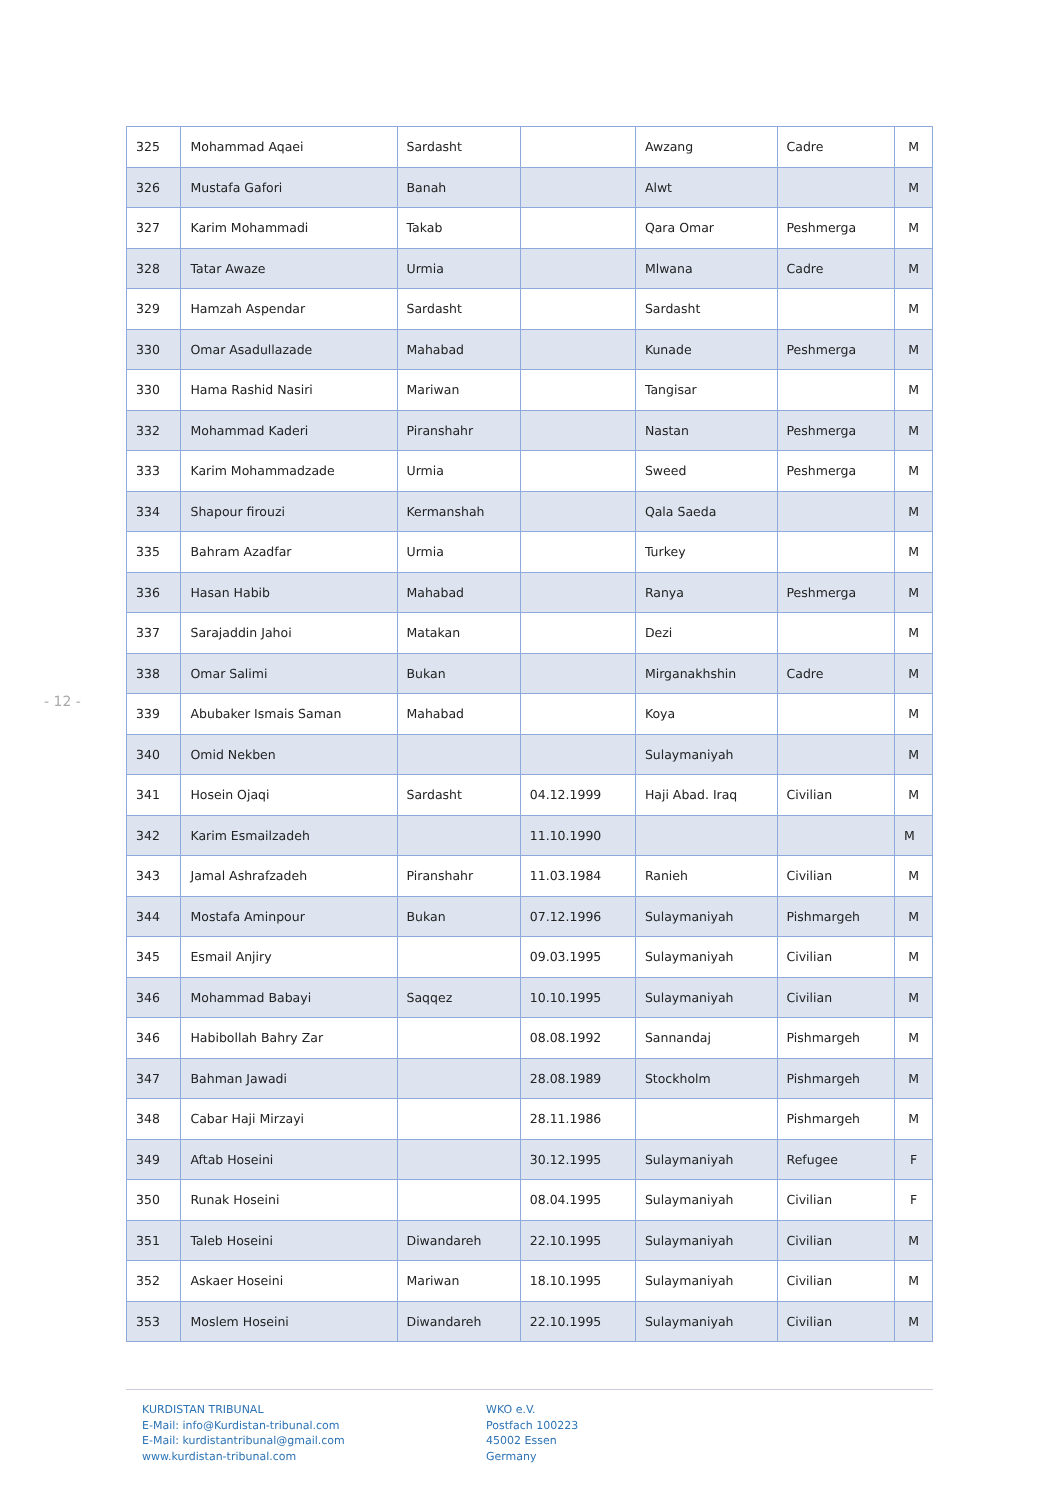- 12 -
| 325 | Mohammad Aqaei | Sardasht | | Awzang | Cadre | M |
| 326 | Mustafa Gafori | Banah | | Alwt | | M |
| 327 | Karim Mohammadi | Takab | | Qara Omar | Peshmerga | M |
| 328 | Tatar Awaze | Urmia | | Mlwana | Cadre | M |
| 329 | Hamzah Aspendar | Sardasht | | Sardasht | | M |
| 330 | Omar Asadullazade | Mahabad | | Kunade | Peshmerga | M |
| 330 | Hama Rashid Nasiri | Mariwan | | Tangisar | | M |
| 332 | Mohammad Kaderi | Piranshahr | | Nastan | Peshmerga | M |
| 333 | Karim Mohammadzade | Urmia | | Sweed | Peshmerga | M |
| 334 | Shapour firouzi | Kermanshah | | Qala Saeda | | M |
| 335 | Bahram Azadfar | Urmia | | Turkey | | M |
| 336 | Hasan Habib | Mahabad | | Ranya | Peshmerga | M |
| 337 | Sarajaddin Jahoi | Matakan | | Dezi | | M |
| 338 | Omar Salimi | Bukan | | Mirganakhshin | Cadre | M |
| 339 | Abubaker Ismais Saman | Mahabad | | Koya | | M |
| 340 | Omid Nekben | | | Sulaymaniyah | | M |
| 341 | Hosein Ojaqi | Sardasht | 04.12.1999 | Haji Abad. Iraq | Civilian | M |
| 342 | Karim Esmailzadeh | | 11.10.1990 | | | M |
| 343 | Jamal Ashrafzadeh | Piranshahr | 11.03.1984 | Ranieh | Civilian | M |
| 344 | Mostafa Aminpour | Bukan | 07.12.1996 | Sulaymaniyah | Pishmargeh | M |
| 345 | Esmail Anjiry | | 09.03.1995 | Sulaymaniyah | Civilian | M |
| 346 | Mohammad Babayi | Saqqez | 10.10.1995 | Sulaymaniyah | Civilian | M |
| 346 | Habibollah Bahry Zar | | 08.08.1992 | Sannandaj | Pishmargeh | M |
| 347 | Bahman Jawadi | | 28.08.1989 | Stockholm | Pishmargeh | M |
| 348 | Cabar Haji Mirzayi | | 28.11.1986 | | Pishmargeh | M |
| 349 | Aftab Hoseini | | 30.12.1995 | Sulaymaniyah | Refugee | F |
| 350 | Runak Hoseini | | 08.04.1995 | Sulaymaniyah | Civilian | F |
| 351 | Taleb Hoseini | Diwandareh | 22.10.1995 | Sulaymaniyah | Civilian | M |
| 352 | Askaer Hoseini | Mariwan | 18.10.1995 | Sulaymaniyah | Civilian | M |
| 353 | Moslem Hoseini | Diwandareh | 22.10.1995 | Sulaymaniyah | Civilian | M |
KURDISTAN TRIBUNAL
E-Mail: info@Kurdistan-tribunal.com
E-Mail: kurdistantribunal@gmail.com
www.kurdistan-tribunal.com
WKO e.V.
Postfach 100223
45002 Essen
Germany